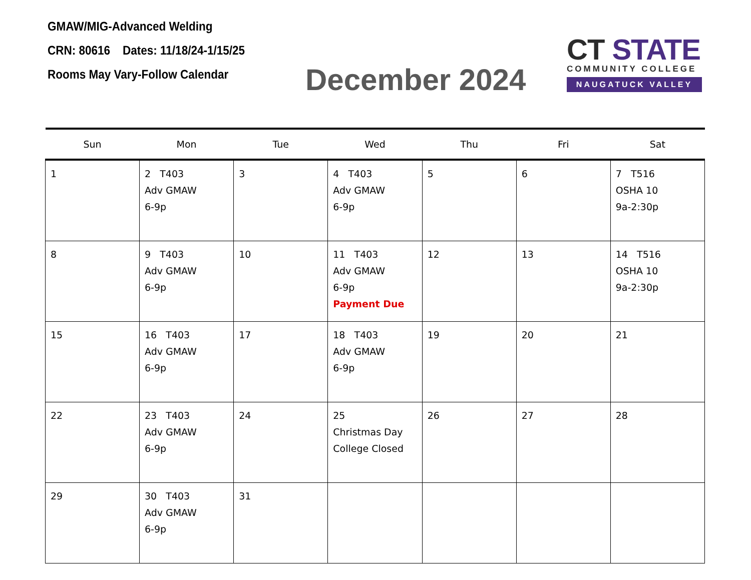GMAW/MIG-Advanced Welding
CRN: 80616 Dates: 11/18/24-1/15/25
Rooms May Vary-Follow Calendar
December 2024
CT STATE
COMMUNITY COLLEGE
NAUGATUCK VALLEY
| Sun | Mon | Tue | Wed | Thu | Fri | Sat |
| --- | --- | --- | --- | --- | --- | --- |
| 1 | 2 T403 Adv GMAW 6-9p | 3 | 4 T403 Adv GMAW 6-9p | 5 | 6 | 7 T516 OSHA 10 9a-2:30p |
| 8 | 9 T403 Adv GMAW 6-9p | 10 | 11 T403 Adv GMAW 6-9p Payment Due | 12 | 13 | 14 T516 OSHA 10 9a-2:30p |
| 15 | 16 T403 Adv GMAW 6-9p | 17 | 18 T403 Adv GMAW 6-9p | 19 | 20 | 21 |
| 22 | 23 T403 Adv GMAW 6-9p | 24 | 25 Christmas Day College Closed | 26 | 27 | 28 |
| 29 | 30 T403 Adv GMAW 6-9p | 31 | | | | |